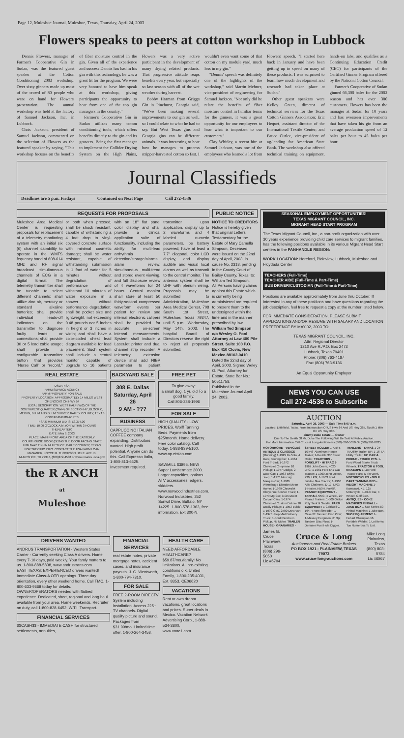Page 12, Muleshoe Journal, Muleshoe, Texas, Thursday, April 24, 2003
Flowers speaks to peers at cotton workshop in Lubbock
Dennis Flowers, manager of Farmer's Cooperative Gin in Sudan, was the featured guest speaker at the Cotton Conditioning 2003 workshop. Over sixty ginners made up most of the crowd of 80 people who were on hand for Flowers' presentation. The annual workshop was held at the factory of Samuel Jackson, Inc. in Lubbock.
Chris Jackson, president of Samuel Jackson, commented on the selection of Flowers as the featured speaker by saying, "This workshop focuses on the benefits of fiber moisture control in the gin. Given all of the experience and success Dennis has had in his gin with this technology, he was a great fit for the program. We were very honored to have him speak at this workshop, giving participants the opportunity to hear from one of the top gin managers in the country."
Farmer's Cooperative Gin in Sudan utilizes many cotton conditioning tools, which offers benefits directly to the gin and its growers. Being the first manager to implement the Collider Drying System on the High Plains, Flowers was a very active participant in the development of many drying related products. That progressive attitude reaps benefits every year, but especially so last season with all of the wet weather during harvest.
Bobby Harman from Griggs Gin in Pinehurst, Georgia said, "We've been making several improvements to our gin as well, so I could relate to what he had to say. But West Texas gins and Georgia gins can be different animals. It was interesting to hear how he manages to process stripper-harvested cotton so fast. I wouldn't even want some of that cotton on my module yard, much less in my gin."
"Dennis' speech was definitely one of the highlights of the workshop," said Martin Mehner, vice-president of engineering for Samuel Jackson. "Not only did he relate the benefits of fiber moisture control in familiar terms for the ginners, it was a great opportunity for our employees to hear what is important to our customers."
Clay Whitley, a recent hire at Samuel Jackson, was one of the employees who learned a lot from Flowers' speech. "I started here back in January and have been getting up to speed on many of these products. I was surprised to learn how much development and research had taken place at Sudan."
Other guest speakers were Kelley Green, director of technical services for the Texas Cotton Ginners Association; Eric Hequet, assistant director of the International Textile Center; and Bruce Curlee, vice-president of ag-lending for American State Bank. The workshop also offered technical training on equipment, hands-on labs, and qualifies as a Continuing Education Credit (CEC) for participants of the Certified Ginner Program offered by the National Cotton Council.
Farmer's Cooperative of Sudan ginned 66,300 bales for the 2002 season and has over 300 customers. Flowers has been the manager at Sudan for 10 years and has overseen improvements that have taken his gin from an average production speed of 12 bales per hour to 45 bales per hour.
Journal Classifieds
Deadlines are 5 p.m. Fridays Continued on Next Page Call 272-4536
REQUESTS FOR PROPOSALS
Muleshoe Area Medical Center is requesting proposals for replacement of a telemetry monitoring system with an initial six (6) channel capability to operate in the WMTS fequency band of 608-614 MHz and RF signal broadcast simultaneous channels of ECG in a digital format. The telemetry transmitter shall be tunable to select different channels; shall utilize zinc air, mercury or standard alkaline batteries; shall provide individual leads-off indicators on the transmitter to diagnose faulty leads or connections; shall provide 30 or 5 lead cable usage; shall provide a configurable transmitter button that provides "Nurse Call" or "record," or both when pressed; shall be shock resistant, capable of withstanding a 4 foot drop to vinyl-covered concrete surface with minimal cosmetic damage; shall be water resistant, capable of withstanding submission in 1 foot of water for 5 minutes without degradation of performance and withstand 10 minutes of water exposure in a shower without performance degradation; shall be pocket size and lightweight, not exceeding 0.48 pounds nor 5 inches in height or 3 inches in width; and shall have a color-coded chest lead diagram available for lead placement. Such system shall include a central monitor capable of upgrade to 16 patients with an 18" flat panel color display and shall provide a clinical application suite of functionality, including the ability for multi-lead arrhythmia detection/storage/alarms, alarm review, simultaneous multi-trend and stored event viewing, and full disclosure review of 4 waveforms for 24 hours. Central monitor shall store at least 50 thirty-second compressed waveform events per patient for review and internal electronic calipers shall be provided for accurate on-screen interval measurements. System shall include a LaserJet printer and dual channel strip recorder. A telemetry extension device shall add NIBP parameter to patient transmitter upon application, display up to 2 waveforms and 4 labeled numeric parameters, be battery powered, have at least a 7.7" diagonal, color LCD display, and display audible and visual local alarms as well as transmit to the central monitor. The antenna system shall be UHF with plenum wiring. Proposals may be submitted to Administration, Muleshoe Area Medical Center, 708 South 1st Street, Muleshoe, Texas 79347, until 5 p.m., Wednesday, May 14th, 2003. The hospital Board of Directors reserve the right to reject all proposals submitted.
REAL ESTATE
USDA-FSA
FARM SERVICE AGENCY
FARM PROPERTY FOR SALE
PROPERTY LOCATION: APPROXIMATELY 14 MILES WEST OF ENOCHS ON HWY 54
LEGAL DESCRIPTION: WEST HALF (W/2) OF THE SOUTHWEST QUARTER (SW/4) OF SECTION 47, BLOCK C, MELVIN, BLUM AND BLUM SURVEY, BAILEY COUNTY, TEXAS CONTAINING 80 ACRES
FSA'S MINIMUM BID IS: $3,374.00
TIME: 10:00 O'CLOCK A.M. (OR WITHIN 3 HOURS THEREAFTER)
DATE: May 6, 2003
PLACE: MAIN FRONT AREA OF THE EASTERLY COURTHOUSE DOOR (BEING THE DOOR FACING STATE HIGHWAY 214) IN MULESHOE, BAILEY COUNTY, TEXAS
FOR SPECIFIC INFO. CONTACT THE FSA FARM LOAN MANAGER, JOYCE M. THOMPSON, 111 E. AVE. D. MULESHOE, TX 79347, (806)272-4538 or www.resales.usda.gov
the R ANCH
at
Muleshoe
BACKYARD SALE
308 E. Dallas
Saturday, April 26
9 AM - ???
BUSINESS
CAPPUCCINO ITALIAN COFFEE company expanding. Distributors wanted. High profit potential. Anyone can do this. Call Expresso Italia, 1-800-813-6625. Investment required.
FREE PET
To give away:
a small dog, 1 yr. old To a good family.
Call 806-238-1996
FOR SALE
HIGH QUALITY - LOW PRICES, Wolff Tanning Beds. Payments from $25/month. Home delivery. Free color catalog. Call today, 1-888-839-5160, www.np.etstan.com
SAWMILL $3895. NEW Super Lumbermate 2000. Larger capacities, options. ATV accessories, edgers, skidders. www.norwoodindustries.com. Norwood Industries, 252 Sonwil Drive, Buffalo, NY 14225. 1-800-578-1363, free information, Ext 300-N.
DRIVERS WANTED
ANDRUS TRANSPORTATION - Western States Carrier - Currently seeking Class A drivers. Home every 7-10 days, paid weekly. Your famiy matters to us. 1-800-888-5838, www.andrustrans.com
EAST TEXAS: EXPERIENCED drivers wanted! Immediate Class-A OTR openings. Three-day orientation, every other weekend home. Call TMC, 1-800-633-9668 today for details.
OWNER/OPERATORS needed with flatbed experience. Dedicated, short, regional and long haul available from your area. Home weekends. Recruiter on duty, call 1-800-828-6452. W.T.I. Transport.
FINANCIAL SERVICES
$$CASH$$ - IMMEDIATE CASH for structured settlements, annuities,
FINANCIAL SERVICES
real estate notes, private mortgage notes, accident cases, and insurance payouts. J. G. Wentworth, 1-800-794-7310.
FOR SALE
FREE 2-ROOM DIRECTV System including installation! Access 225+ TV channels. Digital quality picture and sound. Packages from $31.99/mo. Limited time offer. 1-800-264-3458.
HEALTH CARE
NEED AFFORDABLE HEALTHCARE? $59.87/mo./family! No limitations. All pre-existing conditions o.k. United Family, 1-800-235-4031, Ext. 8353. CE06620
VACATIONS
Rent or own dream vacations, great locations and prices. Super deals in Mexico. Vacation Network Advertising Corp., 1-888-534-3800, www.vnac1.com
PUBLIC NOTICE
NOTICE TO CREDITORS
Notice is hereby given that original Letters Testamentary for the Estate of Mary Camella Simpson, Deceased, were issued on the 22nd day of April, 2003, in cause No. 2318, pending in the County Court of Bailey County, Texas, to: William Ted Simpson.
All Persons having claims against this Estate which is currently being administered are required to present them to the undersigned within the time and in the manner prescribed by law.
William Ted Simpson c/o Wesley O. Pool Attorney at Law 400 Pile Street, Suite 100 P.O. Box 410 Clovis, New Mexico 88102-0410
Dated the 22nd day of April, 2003. Signed Weley O. Pool, Attorney for Estate, State Bar No.: 50511758.
Published in the Muleshoe Journal April 24, 2003.
SEASONAL EMPLOYMENT OPPORTUNITIES!
TEXAS MIGRANT COUNCIL, INC.
MIGRANT HEAD START PROGRAM
The Texas Migrant Council, Inc., a non-profit organization with over 30 years experience providing child care services to migrant families, has the following positions available in its various Migrant Head Start centers in the PANHANDLE REGION:
WORK LOCATION: Hereford, Plainview, Lubbock, Muleshoe and Floydada Center
TEACHERS (Full-Time)
TEACHER AIDE (Full-Time & Part-Time)
BUS DRIVER/CUSTODIAN (Full-Time & Part-Time)
Positions are available approximately from June thru October. If interested in any of these positions and have questions regarding the job description, feel free to request a copy at the number listed below.
FOR IMMEDIATE CONSIDERATION, PLEASE SUBMIT APPLICATIONS AND/OR RESUME WITH SALARY AND LOCATION PREFERENCE BY MAY 02, 2003 TO:
TEXAS MIGRANT COUNCIL, INC.
Attn: Regional Director
1210 Ave R./P.O. Box 2473
Lubbock, Texas 79401
Phone: (806) 763-4187
Fax: (806) 763-9136
An Equal Opportunity Employer
NEWS YOU CAN USE
Call 272-4536 to Subscribe
AUCTION
Saturday, April 26, 2003 — Sale Time 8:07 a.m.
Located: Littlefield, Texas, From Intersection Of US Hwy 84 And US Hwy 385, South 1 Mile On US Hwy 385.
Jimmy Duke Estate — Owner
Due To The Death Of Mr. Duke The Following Will Be Sold At Public Auction.
For More Information Call Cruce & Long Auctioneers (806) 296-5050 Or (806) 291-0825.
MOTORHOME - VEHICLES ANTIQUE & CLASSICS (Running) 1-1929 DeSoto, 4 Door, Touring Car; 1-1984 Ford T-Bird; 1-1972 Chevrolet Cheyenne 10 Pickup; 1-1947 Dodge, 2 Door Car; 1-1983 Willys Jeep; 1-1976 Mercury Marquis Car; 1-1985 Winnebago Elandan Motor Home; 1-1989 Chevrolet Cheyenne Service Truck; 1-1979 Mg Car; 3-Chevrolet Corvair Cars; 1-1974 Chevrolet Custom Deluxe 20 Dually Pickup; 1-1953 Buick; 1-1992 GMC 2500 Dura Van; 1-1970 Jeep Mail Delivery Truck; 1-Ford Ranchero Pickup, No Motor. TRAILER HOUSE - GRANARIES - STREET ROLLER 1-Kick's 10'x48' Aluminum House Trailer; 1-Double 30" Street Roller. TRACTORS - FORKLIFT - HI TRAC 1-1967 John Deere, 4020, LPG; 1-1961 Ford 641 Gas Tractor; 1-1960 John Deere, 730, LPG; 1-1963 Ford Jubilee Gas Tractor; 1-1960 Allis Chalmers, D-17, LPG; 1-Hyster, H50H, Forklift. PEANUT EQUIPMENT - TANKS 2-SMC, 4 Wheel, 20' Peanut Trailers; 1-500 Gallon Poly Tank & Saddle. FARM EQUIPMENT 1-Coldwell G-164, 4 Row Shredder; 1-Case 21' Tandem Disc Plow; 1-Massey Ferguson, 6', 3pt, Tandem Disc Plow; 1-Denuser Post Hole Digger. TRAILERS - TANKS 1-24' TA Utility Trailer, BP; 1-16' TA Utility Trailer, BP. CAR & PICKUP - TRUCK PTS. 1-Ford Wood Spoke Truck Wheels. TRACTOR & TOOL MAKEUPS 1-Lot Ford Tractor Parts & Tin Work. MOTORCYCLES - GOLF CART TANNING BED - WEIGHT MACHINE 1-Kawasaki, KE, 125 Motorcycle; 1-Club Car, 4 Wheel, Golf Cart. ANTIQUES - COKE MACHINES PINBALL - JUKE BOX 1-Star Series 80 Pinball Machine; 1-Juke Box. SHOP EQUIPMENT 1-Hobart Champion 16 Portable Welder; 1-Lot Items Too Numerous To List.
James G. Cruce
Plainview, Texas
(806) 296-5050
Lic #6704
Cruce & Long
Auctioneers and Real Estate Brokers
PO BOX 1921 - PLAINVIEW, TEXAS 79073
www.cruce-long-auctions.com
Mike Long
Plainview, Texas
(800) 803-5784
Lic #6867